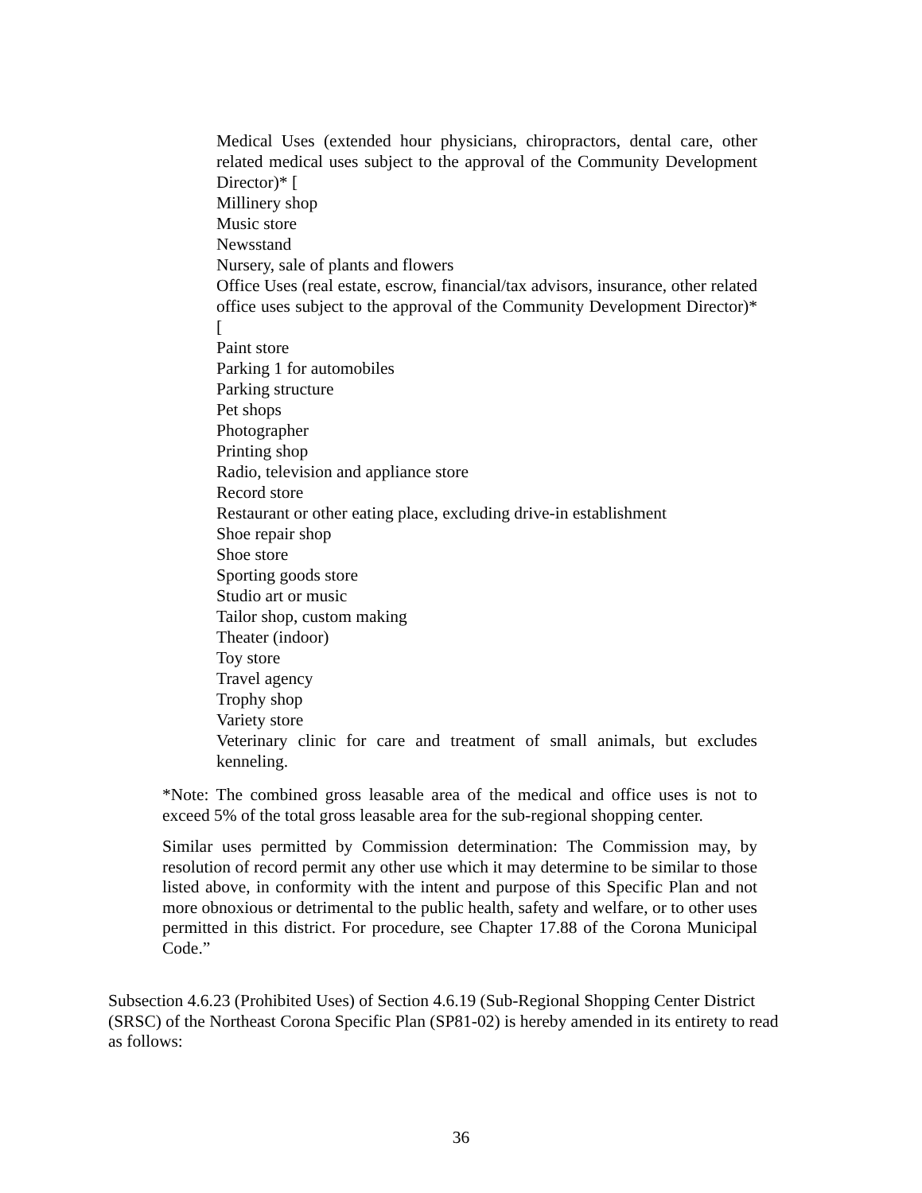Medical Uses (extended hour physicians, chiropractors, dental care, other related medical uses subject to the approval of the Community Development Director)* [
Millinery shop
Music store
Newsstand
Nursery, sale of plants and flowers
Office Uses (real estate, escrow, financial/tax advisors, insurance, other related office uses subject to the approval of the Community Development Director)* [
Paint store
Parking 1 for automobiles
Parking structure
Pet shops
Photographer
Printing shop
Radio, television and appliance store
Record store
Restaurant or other eating place, excluding drive-in establishment
Shoe repair shop
Shoe store
Sporting goods store
Studio art or music
Tailor shop, custom making
Theater (indoor)
Toy store
Travel agency
Trophy shop
Variety store
Veterinary clinic for care and treatment of small animals, but excludes kenneling.
*Note: The combined gross leasable area of the medical and office uses is not to exceed 5% of the total gross leasable area for the sub-regional shopping center.
Similar uses permitted by Commission determination: The Commission may, by resolution of record permit any other use which it may determine to be similar to those listed above, in conformity with the intent and purpose of this Specific Plan and not more obnoxious or detrimental to the public health, safety and welfare, or to other uses permitted in this district. For procedure, see Chapter 17.88 of the Corona Municipal Code.”
Subsection 4.6.23 (Prohibited Uses) of Section 4.6.19 (Sub-Regional Shopping Center District (SRSC) of the Northeast Corona Specific Plan (SP81-02) is hereby amended in its entirety to read as follows:
36